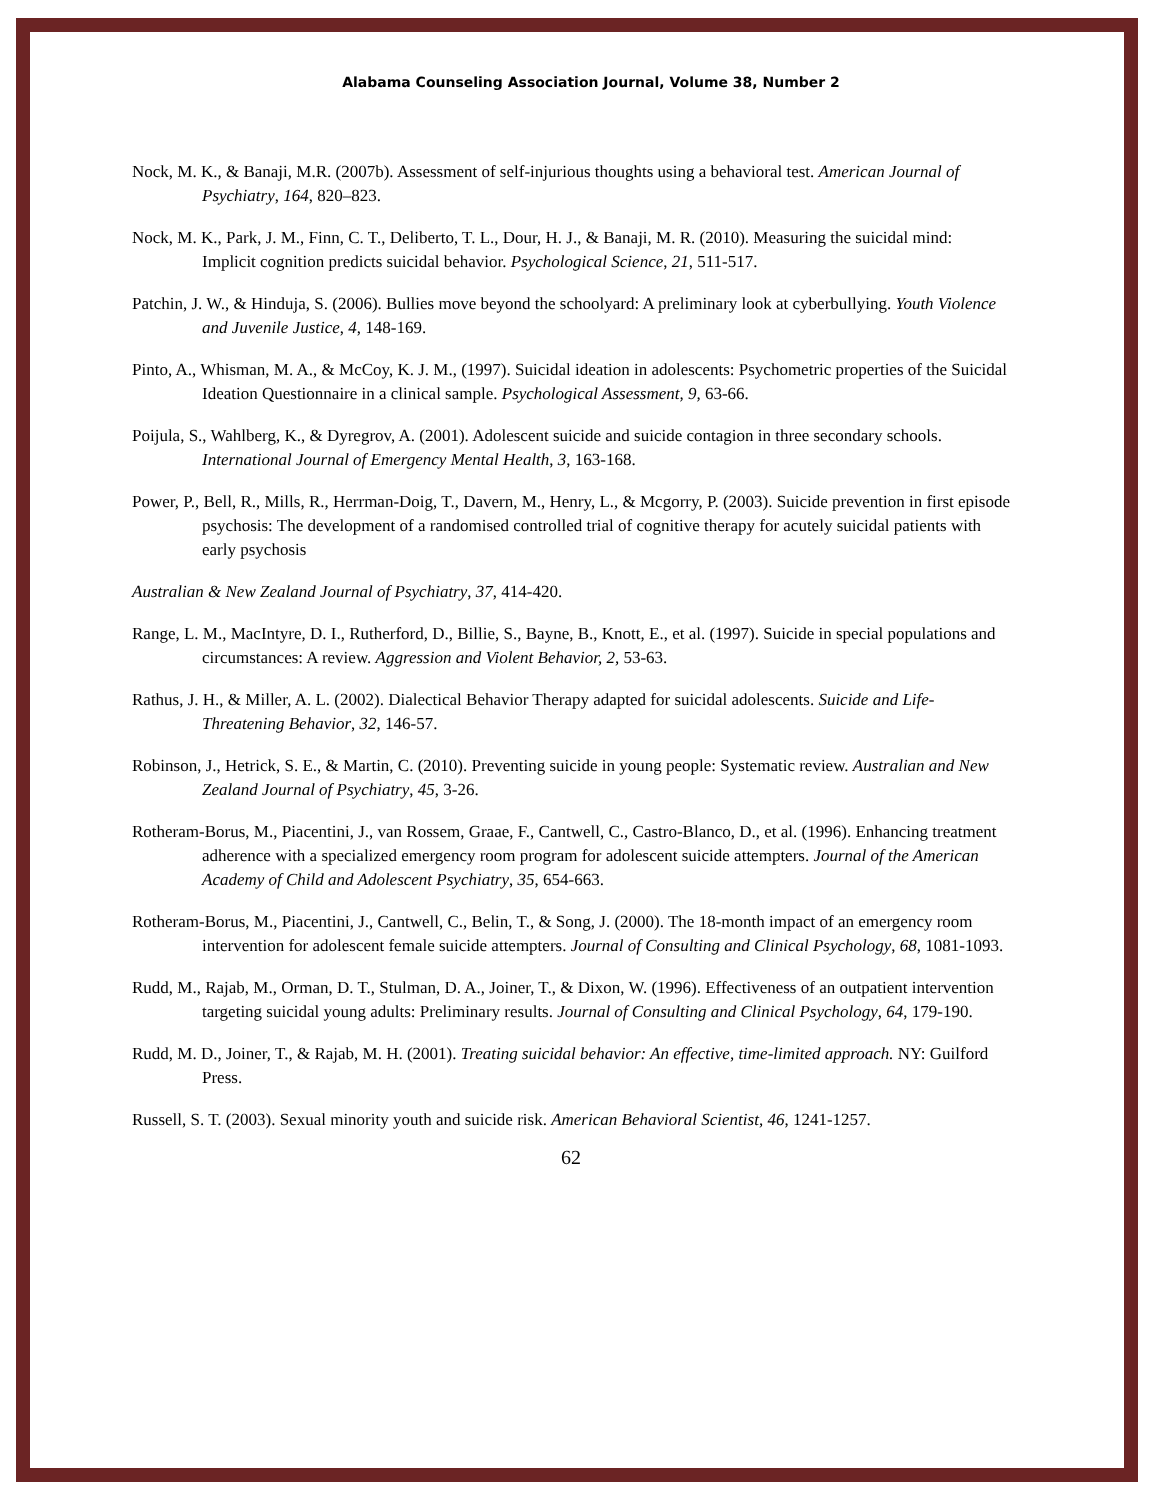Alabama Counseling Association Journal, Volume 38, Number 2
Nock, M. K., & Banaji, M.R. (2007b). Assessment of self-injurious thoughts using a behavioral test. American Journal of Psychiatry, 164, 820–823.
Nock, M. K., Park, J. M., Finn, C. T., Deliberto, T. L., Dour, H. J., & Banaji, M. R. (2010). Measuring the suicidal mind: Implicit cognition predicts suicidal behavior. Psychological Science, 21, 511-517.
Patchin, J. W., & Hinduja, S. (2006). Bullies move beyond the schoolyard: A preliminary look at cyberbullying. Youth Violence and Juvenile Justice, 4, 148-169.
Pinto, A., Whisman, M. A., & McCoy, K. J. M., (1997). Suicidal ideation in adolescents: Psychometric properties of the Suicidal Ideation Questionnaire in a clinical sample. Psychological Assessment, 9, 63-66.
Poijula, S., Wahlberg, K., & Dyregrov, A. (2001). Adolescent suicide and suicide contagion in three secondary schools. International Journal of Emergency Mental Health, 3, 163-168.
Power, P., Bell, R., Mills, R., Herrman-Doig, T., Davern, M., Henry, L., & Mcgorry, P. (2003). Suicide prevention in first episode psychosis: The development of a randomised controlled trial of cognitive therapy for acutely suicidal patients with early psychosis
Australian & New Zealand Journal of Psychiatry, 37, 414-420.
Range, L. M., MacIntyre, D. I., Rutherford, D., Billie, S., Bayne, B., Knott, E., et al. (1997). Suicide in special populations and circumstances: A review. Aggression and Violent Behavior, 2, 53-63.
Rathus, J. H., & Miller, A. L. (2002). Dialectical Behavior Therapy adapted for suicidal adolescents. Suicide and Life-Threatening Behavior, 32, 146-57.
Robinson, J., Hetrick, S. E., & Martin, C. (2010). Preventing suicide in young people: Systematic review. Australian and New Zealand Journal of Psychiatry, 45, 3-26.
Rotheram-Borus, M., Piacentini, J., van Rossem, Graae, F., Cantwell, C., Castro-Blanco, D., et al. (1996). Enhancing treatment adherence with a specialized emergency room program for adolescent suicide attempters. Journal of the American Academy of Child and Adolescent Psychiatry, 35, 654-663.
Rotheram-Borus, M., Piacentini, J., Cantwell, C., Belin, T., & Song, J. (2000). The 18-month impact of an emergency room intervention for adolescent female suicide attempters. Journal of Consulting and Clinical Psychology, 68, 1081-1093.
Rudd, M., Rajab, M., Orman, D. T., Stulman, D. A., Joiner, T., & Dixon, W. (1996). Effectiveness of an outpatient intervention targeting suicidal young adults: Preliminary results. Journal of Consulting and Clinical Psychology, 64, 179-190.
Rudd, M. D., Joiner, T., & Rajab, M. H. (2001). Treating suicidal behavior: An effective, time-limited approach. NY: Guilford Press.
Russell, S. T. (2003). Sexual minority youth and suicide risk. American Behavioral Scientist, 46, 1241-1257.
62